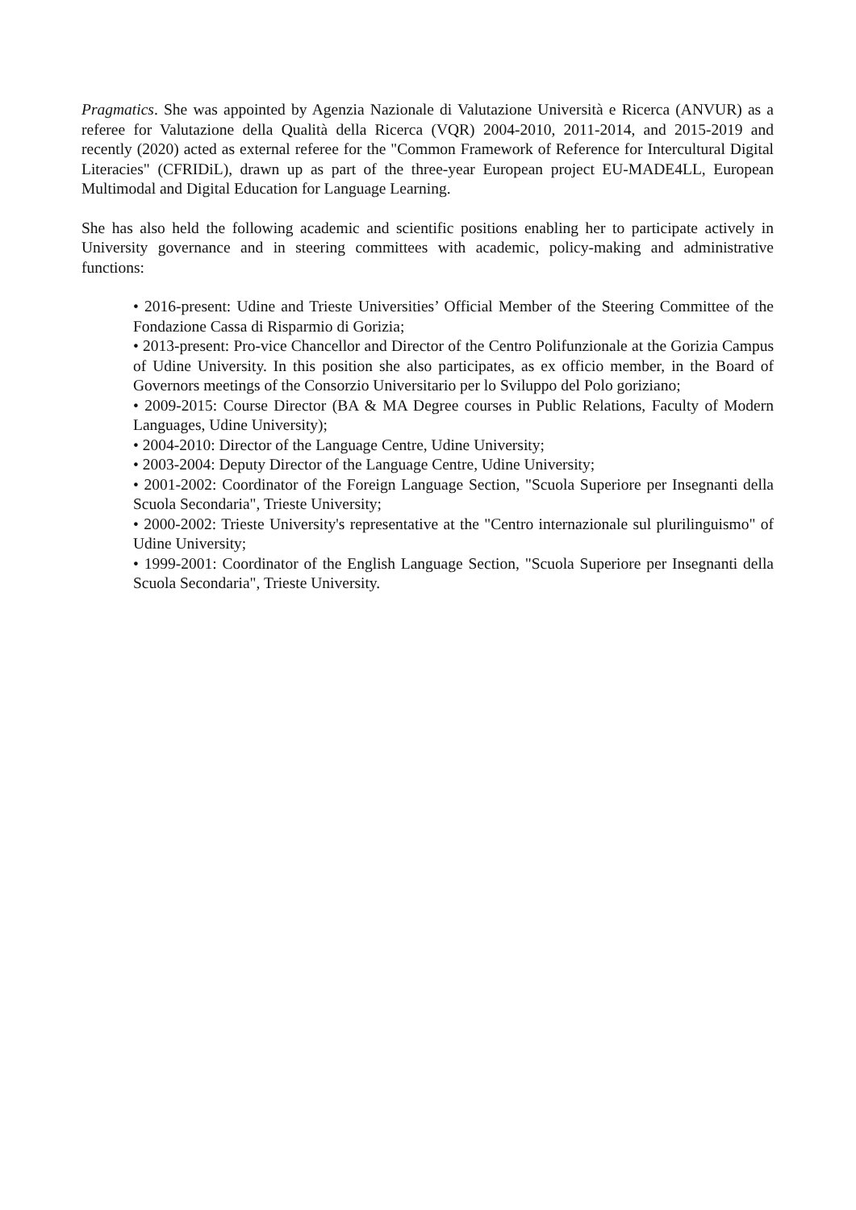Pragmatics. She was appointed by Agenzia Nazionale di Valutazione Università e Ricerca (ANVUR) as a referee for Valutazione della Qualità della Ricerca (VQR) 2004-2010, 2011-2014, and 2015-2019 and recently (2020) acted as external referee for the "Common Framework of Reference for Intercultural Digital Literacies" (CFRIDiL), drawn up as part of the three-year European project EU-MADE4LL, European Multimodal and Digital Education for Language Learning.
She has also held the following academic and scientific positions enabling her to participate actively in University governance and in steering committees with academic, policy-making and administrative functions:
• 2016-present: Udine and Trieste Universities’ Official Member of the Steering Committee of the Fondazione Cassa di Risparmio di Gorizia;
• 2013-present: Pro-vice Chancellor and Director of the Centro Polifunzionale at the Gorizia Campus of Udine University. In this position she also participates, as ex officio member, in the Board of Governors meetings of the Consorzio Universitario per lo Sviluppo del Polo goriziano;
• 2009-2015: Course Director (BA & MA Degree courses in Public Relations, Faculty of Modern Languages, Udine University);
• 2004-2010: Director of the Language Centre, Udine University;
• 2003-2004: Deputy Director of the Language Centre, Udine University;
• 2001-2002: Coordinator of the Foreign Language Section, "Scuola Superiore per Insegnanti della Scuola Secondaria", Trieste University;
• 2000-2002: Trieste University's representative at the "Centro internazionale sul plurilinguismo" of Udine University;
• 1999-2001: Coordinator of the English Language Section, "Scuola Superiore per Insegnanti della Scuola Secondaria", Trieste University.